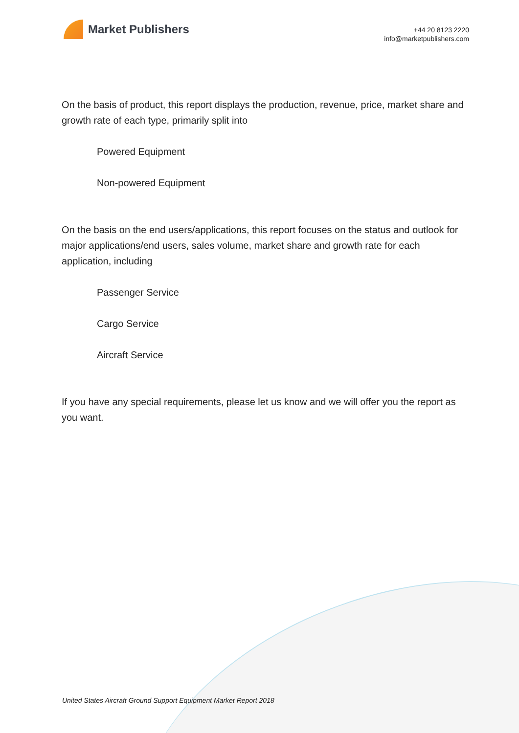Market Publishers
+44 20 8123 2220
info@marketpublishers.com
On the basis of product, this report displays the production, revenue, price, market share and growth rate of each type, primarily split into
Powered Equipment
Non-powered Equipment
On the basis on the end users/applications, this report focuses on the status and outlook for major applications/end users, sales volume, market share and growth rate for each application, including
Passenger Service
Cargo Service
Aircraft Service
If you have any special requirements, please let us know and we will offer you the report as you want.
United States Aircraft Ground Support Equipment Market Report 2018